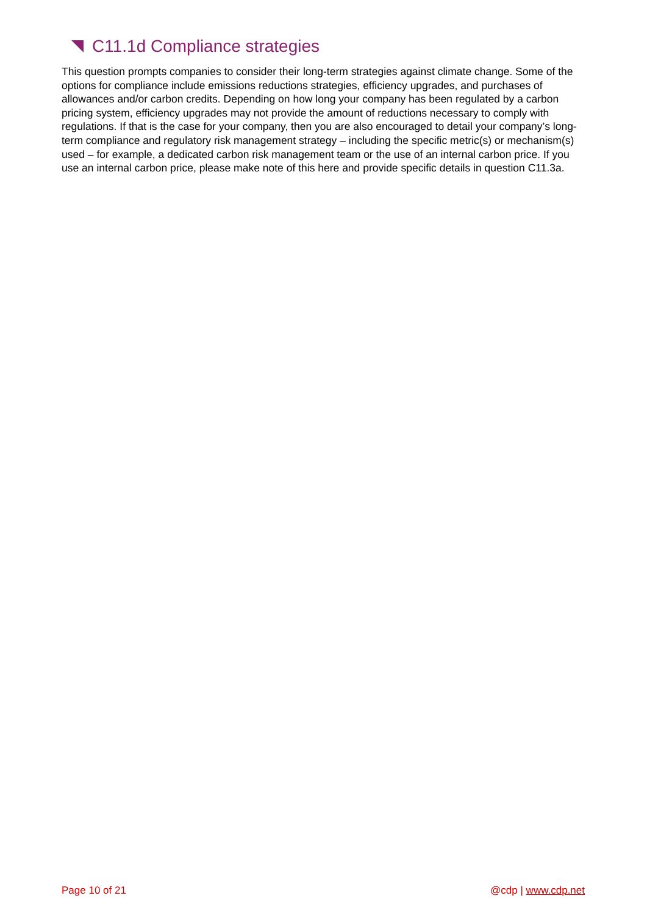C11.1d Compliance strategies
This question prompts companies to consider their long-term strategies against climate change. Some of the options for compliance include emissions reductions strategies, efficiency upgrades, and purchases of allowances and/or carbon credits. Depending on how long your company has been regulated by a carbon pricing system, efficiency upgrades may not provide the amount of reductions necessary to comply with regulations. If that is the case for your company, then you are also encouraged to detail your company’s long-term compliance and regulatory risk management strategy – including the specific metric(s) or mechanism(s) used – for example, a dedicated carbon risk management team or the use of an internal carbon price. If you use an internal carbon price, please make note of this here and provide specific details in question C11.3a.
Page 10 of 21 @cdp | www.cdp.net